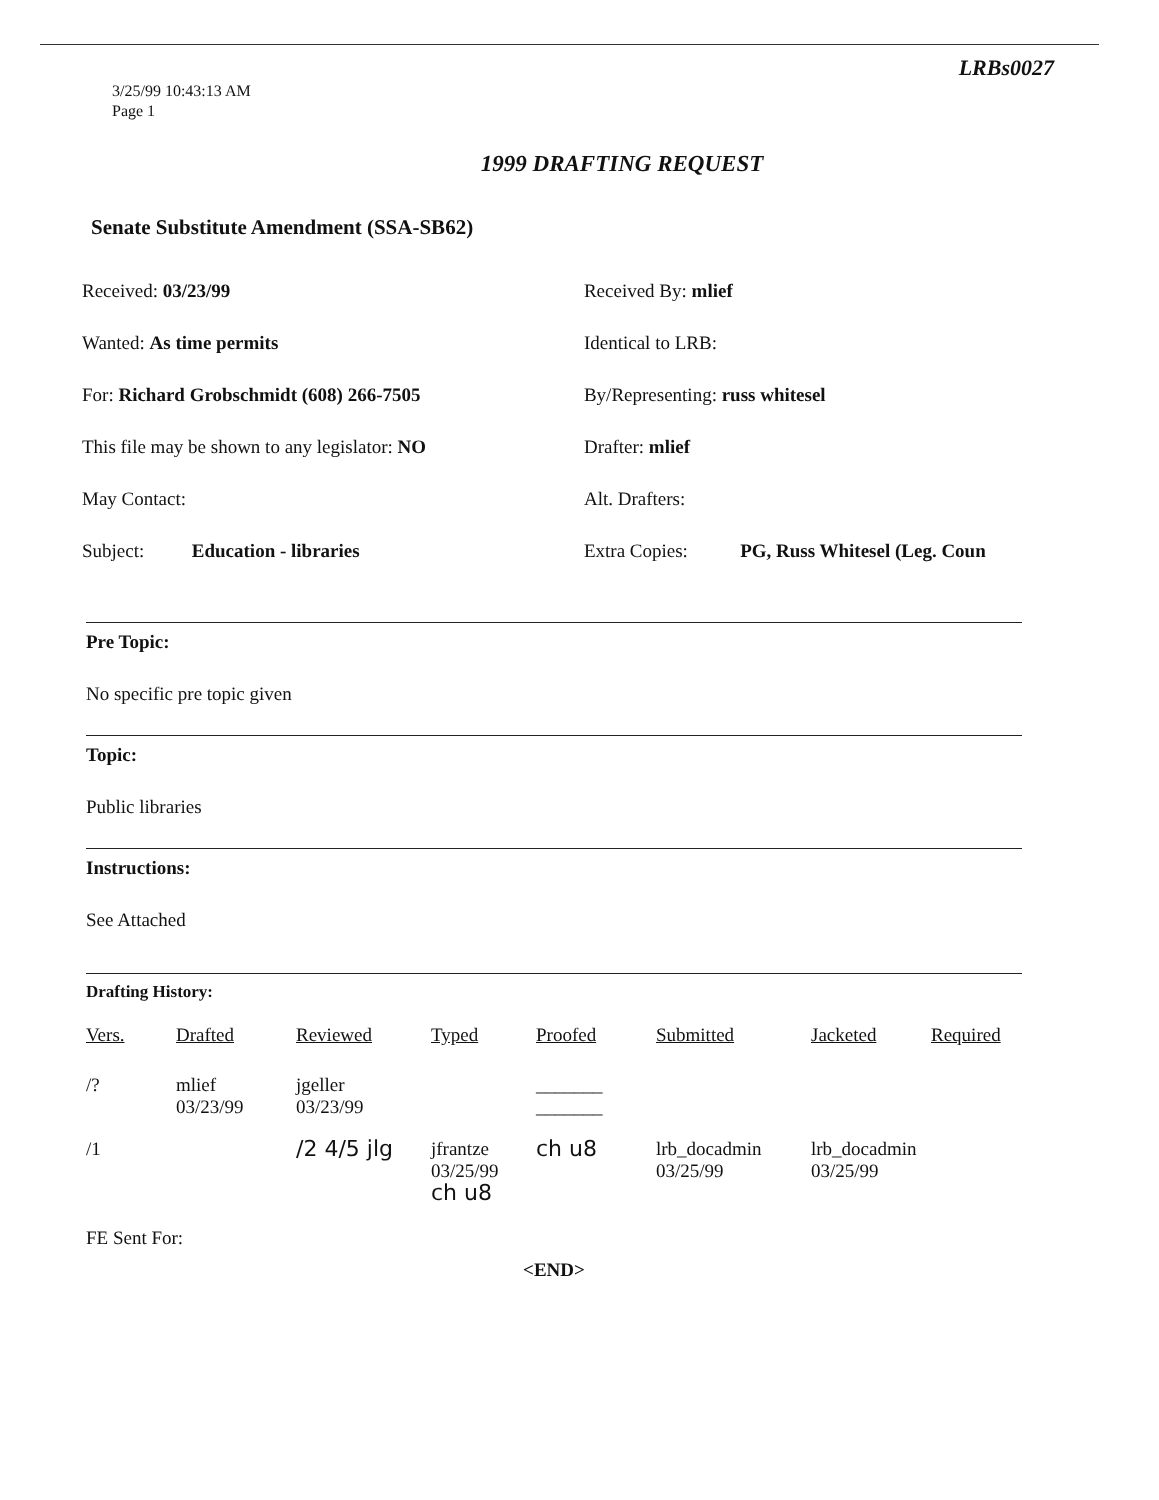LRBs0027
3/25/99 10:43:13 AM
Page 1
1999 DRAFTING REQUEST
Senate Substitute Amendment (SSA-SB62)
Received: 03/23/99 Received By: mlief
Wanted: As time permits Identical to LRB:
For: Richard Grobschmidt (608) 266-7505 By/Representing: russ whitesel
This file may be shown to any legislator: NO Drafter: mlief
May Contact: Alt. Drafters:
Subject: Education - libraries Extra Copies: PG, Russ Whitesel (Leg. Coun
Pre Topic:
No specific pre topic given
Topic:
Public libraries
Instructions:
See Attached
Drafting History:
| Vers. | Drafted | Reviewed | Typed | Proofed | Submitted | Jacketed | Required |
| --- | --- | --- | --- | --- | --- | --- | --- |
| /? | mlief 03/23/99 | jgeller 03/23/99 | | _______ _______ | | | |
| /1 | | /2 4/5 jlg | jfrantze 03/25/99 ch u8 | ch u8 | lrb_docadmin 03/25/99 | lrb_docadmin 03/25/99 | |
FE Sent For:
<END>